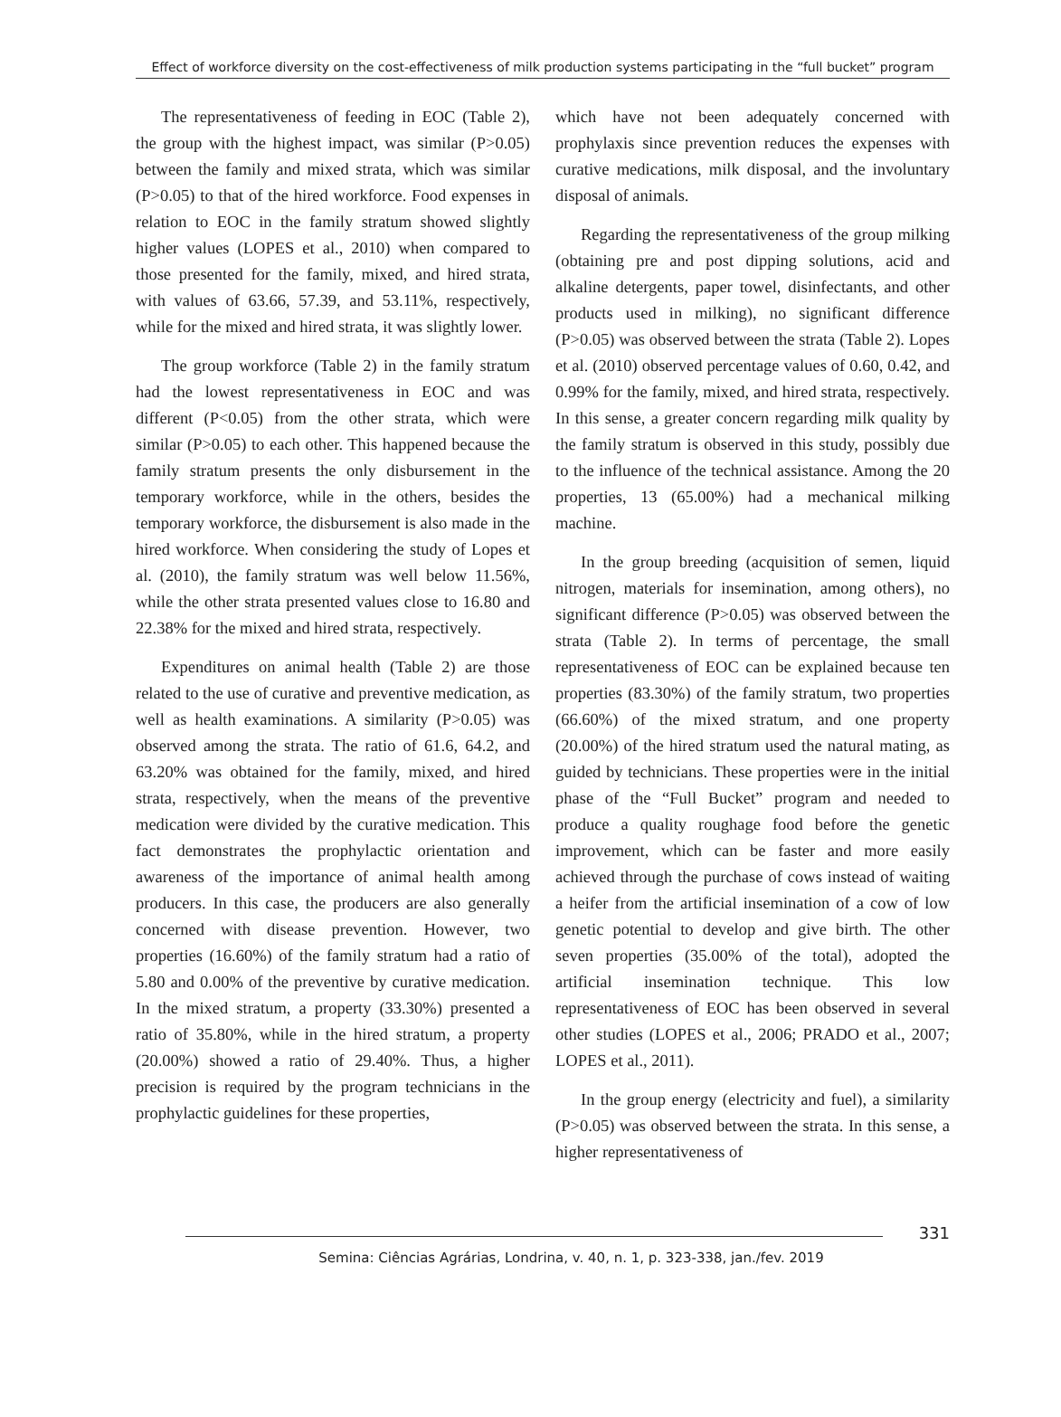Effect of workforce diversity on the cost-effectiveness of milk production systems participating in the “full bucket” program
The representativeness of feeding in EOC (Table 2), the group with the highest impact, was similar (P>0.05) between the family and mixed strata, which was similar (P>0.05) to that of the hired workforce. Food expenses in relation to EOC in the family stratum showed slightly higher values (LOPES et al., 2010) when compared to those presented for the family, mixed, and hired strata, with values of 63.66, 57.39, and 53.11%, respectively, while for the mixed and hired strata, it was slightly lower.
The group workforce (Table 2) in the family stratum had the lowest representativeness in EOC and was different (P<0.05) from the other strata, which were similar (P>0.05) to each other. This happened because the family stratum presents the only disbursement in the temporary workforce, while in the others, besides the temporary workforce, the disbursement is also made in the hired workforce. When considering the study of Lopes et al. (2010), the family stratum was well below 11.56%, while the other strata presented values close to 16.80 and 22.38% for the mixed and hired strata, respectively.
Expenditures on animal health (Table 2) are those related to the use of curative and preventive medication, as well as health examinations. A similarity (P>0.05) was observed among the strata. The ratio of 61.6, 64.2, and 63.20% was obtained for the family, mixed, and hired strata, respectively, when the means of the preventive medication were divided by the curative medication. This fact demonstrates the prophylactic orientation and awareness of the importance of animal health among producers. In this case, the producers are also generally concerned with disease prevention. However, two properties (16.60%) of the family stratum had a ratio of 5.80 and 0.00% of the preventive by curative medication. In the mixed stratum, a property (33.30%) presented a ratio of 35.80%, while in the hired stratum, a property (20.00%) showed a ratio of 29.40%. Thus, a higher precision is required by the program technicians in the prophylactic guidelines for these properties,
which have not been adequately concerned with prophylaxis since prevention reduces the expenses with curative medications, milk disposal, and the involuntary disposal of animals.
Regarding the representativeness of the group milking (obtaining pre and post dipping solutions, acid and alkaline detergents, paper towel, disinfectants, and other products used in milking), no significant difference (P>0.05) was observed between the strata (Table 2). Lopes et al. (2010) observed percentage values of 0.60, 0.42, and 0.99% for the family, mixed, and hired strata, respectively. In this sense, a greater concern regarding milk quality by the family stratum is observed in this study, possibly due to the influence of the technical assistance. Among the 20 properties, 13 (65.00%) had a mechanical milking machine.
In the group breeding (acquisition of semen, liquid nitrogen, materials for insemination, among others), no significant difference (P>0.05) was observed between the strata (Table 2). In terms of percentage, the small representativeness of EOC can be explained because ten properties (83.30%) of the family stratum, two properties (66.60%) of the mixed stratum, and one property (20.00%) of the hired stratum used the natural mating, as guided by technicians. These properties were in the initial phase of the “Full Bucket” program and needed to produce a quality roughage food before the genetic improvement, which can be faster and more easily achieved through the purchase of cows instead of waiting a heifer from the artificial insemination of a cow of low genetic potential to develop and give birth. The other seven properties (35.00% of the total), adopted the artificial insemination technique. This low representativeness of EOC has been observed in several other studies (LOPES et al., 2006; PRADO et al., 2007; LOPES et al., 2011).
In the group energy (electricity and fuel), a similarity (P>0.05) was observed between the strata. In this sense, a higher representativeness of
331
Semina: Ciências Agrárias, Londrina, v. 40, n. 1, p. 323-338, jan./fev. 2019